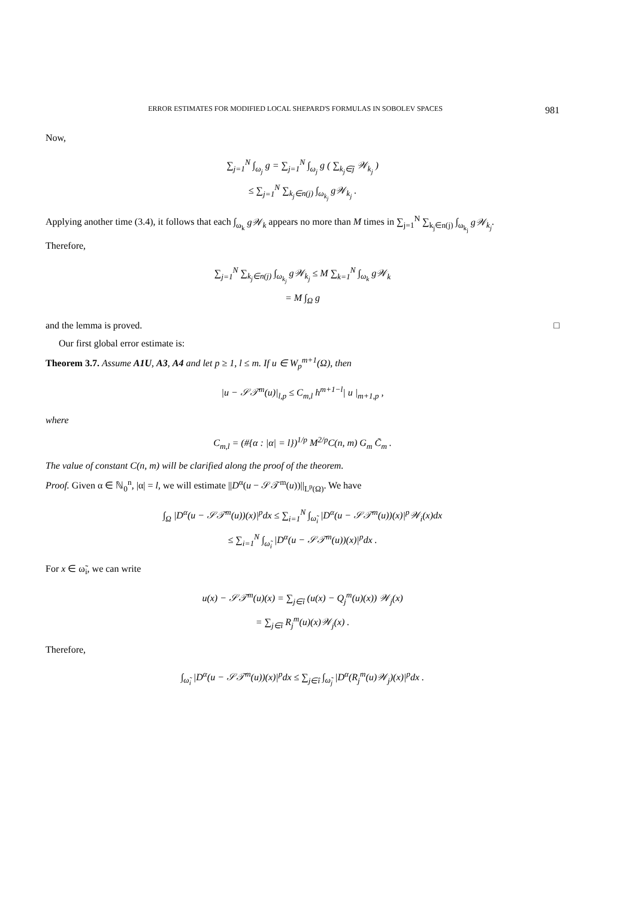ERROR ESTIMATES FOR MODIFIED LOCAL SHEPARD'S FORMULAS IN SOBOLEV SPACES 981
Now,
∑<sub>j=1</sub><sup>N</sup> ∫<sub>ω<sub>j</sub></sub> g = ∑<sub>j=1</sub><sup>N</sup> ∫<sub>ω<sub>j</sub></sub> g ( ∑<sub>k<sub>j</sub>∈ĵ</sub> 𝒲<sub>k<sub>j</sub></sub> )
≤ ∑<sub>j=1</sub><sup>N</sup> ∑<sub>k<sub>j</sub>∈n(j)</sub> ∫<sub>ω<sub>k<sub>j</sub></sub></sub> g𝒲<sub>k<sub>j</sub></sub> .
Applying another time (3.4), it follows that each ∫<sub>ω<sub>k</sub></sub> g𝒲<sub>k</sub> appears no more than M times in ∑<sub>j=1</sub><sup>N</sup> ∑<sub>k<sub>j</sub>∈n(j)</sub> ∫<sub>ω<sub>k<sub>j</sub></sub></sub> g𝒲<sub>k<sub>j</sub></sub>.
Therefore,
∑<sub>j=1</sub><sup>N</sup> ∑<sub>k<sub>j</sub>∈n(j)</sub> ∫<sub>ω<sub>k<sub>j</sub></sub></sub> g𝒲<sub>k<sub>j</sub></sub> ≤ M ∑<sub>k=1</sub><sup>N</sup> ∫<sub>ω<sub>k</sub></sub> g𝒲<sub>k</sub>
= M ∫<sub>Ω</sub> g
and the lemma is proved. □
Our first global error estimate is:
Theorem 3.7. Assume A1U, A3, A4 and let p ≥ 1, l ≤ m. If u ∈ W<sub>p</sub><sup>m+1</sup>(Ω), then
|u − 𝒮𝒯<sup>m</sup>(u)|<sub>l,p</sub> ≤ C<sub>m,l</sub> h<sup>m+1−l</sup>| u |<sub>m+1,p</sub> ,
where
C<sub>m,l</sub> = (#{α : |α| = l})<sup>1/p</sup> M<sup>2/p</sup>C(n, m) G<sub>m</sub> C̃<sub>m</sub> .
The value of constant C(n, m) will be clarified along the proof of the theorem.
Proof. Given α ∈ ℕ<sub>0</sub><sup>n</sup>, |α| = l, we will estimate ||D<sup>α</sup>(u − 𝒮𝒯<sup>m</sup>(u))||<sub>L<sup>p</sup>(Ω)</sub>. We have
∫<sub>Ω</sub> |D<sup>α</sup>(u − 𝒮𝒯<sup>m</sup>(u))(x)|<sup>p</sup>dx ≤ ∑<sub>i=1</sub><sup>N</sup> ∫<sub>ω̃<sub>i</sub></sub> |D<sup>α</sup>(u − 𝒮𝒯<sup>m</sup>(u))(x)|<sup>p</sup>𝒲<sub>i</sub>(x)dx
≤ ∑<sub>i=1</sub><sup>N</sup> ∫<sub>ω̃<sub>i</sub></sub> |D<sup>α</sup>(u − 𝒮𝒯<sup>m</sup>(u))(x)|<sup>p</sup>dx .
For x ∈ ω̃<sub>i</sub>, we can write
u(x) − 𝒮𝒯<sup>m</sup>(u)(x) = ∑<sub>j∈î</sub> (u(x) − Q<sub>j</sub><sup>m</sup>(u)(x)) 𝒲<sub>j</sub>(x)
= ∑<sub>j∈î</sub> R<sub>j</sub><sup>m</sup>(u)(x)𝒲<sub>j</sub>(x) .
Therefore,
∫<sub>ω̃<sub>i</sub></sub> |D<sup>α</sup>(u − 𝒮𝒯<sup>m</sup>(u))(x)|<sup>p</sup>dx ≤ ∑<sub>j∈î</sub> ∫<sub>ω̃<sub>j</sub></sub> |D<sup>α</sup>(R<sub>j</sub><sup>m</sup>(u)𝒲<sub>j</sub>)(x)|<sup>p</sup>dx .